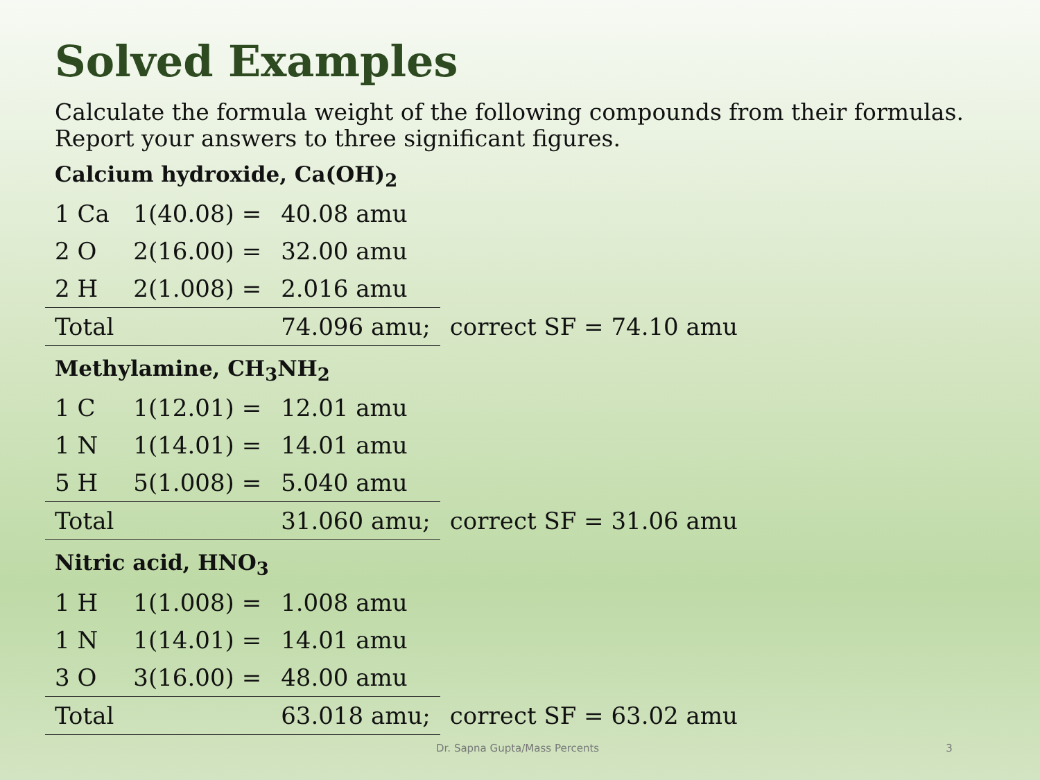Solved Examples
Calculate the formula weight of the following compounds from their formulas. Report your answers to three significant figures.
Calcium hydroxide, Ca(OH)<sub>2</sub>
| 1 Ca | 1(40.08) = | 40.08 amu | |
| 2 O | 2(16.00) = | 32.00 amu | |
| 2 H | 2(1.008) = | 2.016 amu | |
| Total | | 74.096 amu; | correct SF = 74.10 amu |
Methylamine, CH<sub>3</sub>NH<sub>2</sub>
| 1 C | 1(12.01) = | 12.01 amu | |
| 1 N | 1(14.01) = | 14.01 amu | |
| 5 H | 5(1.008) = | 5.040 amu | |
| Total | | 31.060 amu; | correct SF = 31.06 amu |
Nitric acid, HNO<sub>3</sub>
| 1 H | 1(1.008) = | 1.008 amu | |
| 1 N | 1(14.01) = | 14.01 amu | |
| 3 O | 3(16.00) = | 48.00 amu | |
| Total | | 63.018 amu; | correct SF = 63.02 amu |
Dr. Sapna Gupta/Mass Percents 3